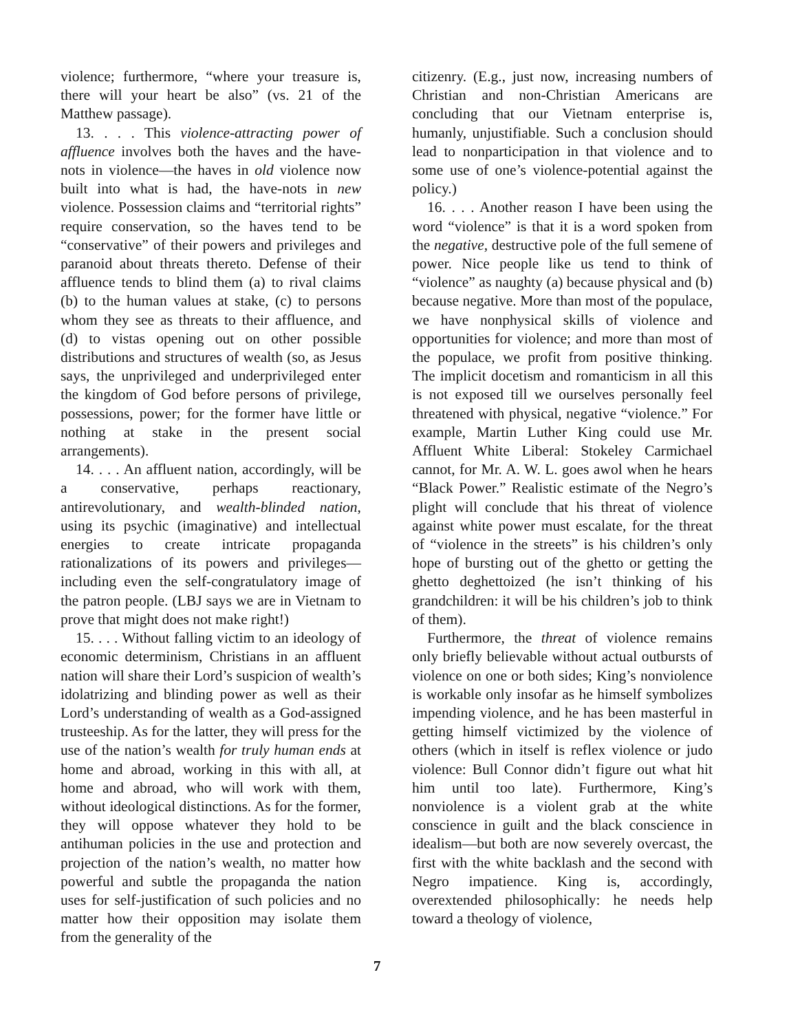violence; furthermore, “where your treasure is, there will your heart be also” (vs. 21 of the Matthew passage).
13. . . . This violence-attracting power of affluence involves both the haves and the have-nots in violence—the haves in old violence now built into what is had, the have-nots in new violence. Possession claims and “territorial rights” require conservation, so the haves tend to be “conservative” of their powers and privileges and paranoid about threats thereto. Defense of their affluence tends to blind them (a) to rival claims (b) to the human values at stake, (c) to persons whom they see as threats to their affluence, and (d) to vistas opening out on other possible distributions and structures of wealth (so, as Jesus says, the unprivileged and underprivileged enter the kingdom of God before persons of privilege, possessions, power; for the former have little or nothing at stake in the present social arrangements).
14. . . . An affluent nation, accordingly, will be a conservative, perhaps reactionary, antirevolutionary, and wealth-blinded nation, using its psychic (imaginative) and intellectual energies to create intricate propaganda rationalizations of its powers and privileges—including even the self-congratulatory image of the patron people. (LBJ says we are in Vietnam to prove that might does not make right!)
15. . . . Without falling victim to an ideology of economic determinism, Christians in an affluent nation will share their Lord’s suspicion of wealth’s idolatrizing and blinding power as well as their Lord’s understanding of wealth as a God-assigned trusteeship. As for the latter, they will press for the use of the nation’s wealth for truly human ends at home and abroad, working in this with all, at home and abroad, who will work with them, without ideological distinctions. As for the former, they will oppose whatever they hold to be antihuman policies in the use and protection and projection of the nation’s wealth, no matter how powerful and subtle the propaganda the nation uses for self-justification of such policies and no matter how their opposition may isolate them from the generality of the
citizenry. (E.g., just now, increasing numbers of Christian and non-Christian Americans are concluding that our Vietnam enterprise is, humanly, unjustifiable. Such a conclusion should lead to nonparticipation in that violence and to some use of one’s violence-potential against the policy.)
16. . . . Another reason I have been using the word “violence” is that it is a word spoken from the negative, destructive pole of the full semene of power. Nice people like us tend to think of “violence” as naughty (a) because physical and (b) because negative. More than most of the populace, we have nonphysical skills of violence and opportunities for violence; and more than most of the populace, we profit from positive thinking. The implicit docetism and romanticism in all this is not exposed till we ourselves personally feel threatened with physical, negative “violence.” For example, Martin Luther King could use Mr. Affluent White Liberal: Stokeley Carmichael cannot, for Mr. A. W. L. goes awol when he hears “Black Power.” Realistic estimate of the Negro’s plight will conclude that his threat of violence against white power must escalate, for the threat of “violence in the streets” is his children’s only hope of bursting out of the ghetto or getting the ghetto deghettoized (he isn’t thinking of his grandchildren: it will be his children’s job to think of them).
Furthermore, the threat of violence remains only briefly believable without actual outbursts of violence on one or both sides; King’s nonviolence is workable only insofar as he himself symbolizes impending violence, and he has been masterful in getting himself victimized by the violence of others (which in itself is reflex violence or judo violence: Bull Connor didn’t figure out what hit him until too late). Furthermore, King’s nonviolence is a violent grab at the white conscience in guilt and the black conscience in idealism—but both are now severely overcast, the first with the white backlash and the second with Negro impatience. King is, accordingly, overextended philosophically: he needs help toward a theology of violence,
7